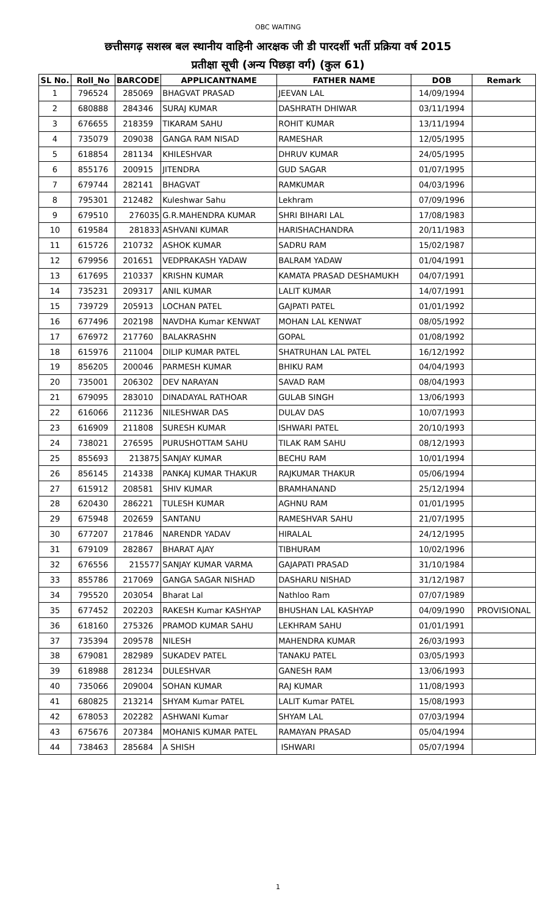OBC WAITING
छत्तीसगढ़ सशस्त्र बल स्थानीय वाहिनी आरक्षक जी डी पारदर्शी भर्ती प्रक्रिया वर्ष 2015
प्रतीक्षा सूची (अन्य पिछड़ा वर्ग) (कुल 61)
| SL No. | Roll_No | BARCODE | APPLICANTNAME | FATHER NAME | DOB | Remark |
| --- | --- | --- | --- | --- | --- | --- |
| 1 | 796524 | 285069 | BHAGVAT PRASAD | JEEVAN LAL | 14/09/1994 | |
| 2 | 680888 | 284346 | SURAJ KUMAR | DASHRATH DHIWAR | 03/11/1994 | |
| 3 | 676655 | 218359 | TIKARAM SAHU | ROHIT KUMAR | 13/11/1994 | |
| 4 | 735079 | 209038 | GANGA RAM NISAD | RAMESHAR | 12/05/1995 | |
| 5 | 618854 | 281134 | KHILESHVAR | DHRUV KUMAR | 24/05/1995 | |
| 6 | 855176 | 200915 | JITENDRA | GUD SAGAR | 01/07/1995 | |
| 7 | 679744 | 282141 | BHAGVAT | RAMKUMAR | 04/03/1996 | |
| 8 | 795301 | 212482 | Kuleshwar Sahu | Lekhram | 07/09/1996 | |
| 9 | 679510 | 276035 | G.R.MAHENDRA KUMAR | SHRI BIHARI LAL | 17/08/1983 | |
| 10 | 619584 | 281833 | ASHVANI KUMAR | HARISHACHANDRA | 20/11/1983 | |
| 11 | 615726 | 210732 | ASHOK KUMAR | SADRU RAM | 15/02/1987 | |
| 12 | 679956 | 201651 | VEDPRAKASH YADAW | BALRAM YADAW | 01/04/1991 | |
| 13 | 617695 | 210337 | KRISHN KUMAR | KAMATA PRASAD DESHAMUKH | 04/07/1991 | |
| 14 | 735231 | 209317 | ANIL KUMAR | LALIT KUMAR | 14/07/1991 | |
| 15 | 739729 | 205913 | LOCHAN PATEL | GAJPATI PATEL | 01/01/1992 | |
| 16 | 677496 | 202198 | NAVDHA Kumar KENWAT | MOHAN LAL KENWAT | 08/05/1992 | |
| 17 | 676972 | 217760 | BALAKRASHN | GOPAL | 01/08/1992 | |
| 18 | 615976 | 211004 | DILIP KUMAR PATEL | SHATRUHAN LAL PATEL | 16/12/1992 | |
| 19 | 856205 | 200046 | PARMESH KUMAR | BHIKU RAM | 04/04/1993 | |
| 20 | 735001 | 206302 | DEV NARAYAN | SAVAD RAM | 08/04/1993 | |
| 21 | 679095 | 283010 | DINADAYAL RATHOAR | GULAB SINGH | 13/06/1993 | |
| 22 | 616066 | 211236 | NILESHWAR DAS | DULAV DAS | 10/07/1993 | |
| 23 | 616909 | 211808 | SURESH KUMAR | ISHWARI PATEL | 20/10/1993 | |
| 24 | 738021 | 276595 | PURUSHOTTAM SAHU | TILAK RAM SAHU | 08/12/1993 | |
| 25 | 855693 | 213875 | SANJAY KUMAR | BECHU RAM | 10/01/1994 | |
| 26 | 856145 | 214338 | PANKAJ KUMAR THAKUR | RAJKUMAR THAKUR | 05/06/1994 | |
| 27 | 615912 | 208581 | SHIV KUMAR | BRAMHANAND | 25/12/1994 | |
| 28 | 620430 | 286221 | TULESH KUMAR | AGHNU RAM | 01/01/1995 | |
| 29 | 675948 | 202659 | SANTANU | RAMESHVAR SAHU | 21/07/1995 | |
| 30 | 677207 | 217846 | NARENDR YADAV | HIRALAL | 24/12/1995 | |
| 31 | 679109 | 282867 | BHARAT AJAY | TIBHURAM | 10/02/1996 | |
| 32 | 676556 | 215577 | SANJAY KUMAR VARMA | GAJAPATI PRASAD | 31/10/1984 | |
| 33 | 855786 | 217069 | GANGA SAGAR NISHAD | DASHARU NISHAD | 31/12/1987 | |
| 34 | 795520 | 203054 | Bharat Lal | Nathloo Ram | 07/07/1989 | |
| 35 | 677452 | 202203 | RAKESH Kumar KASHYAP | BHUSHAN LAL KASHYAP | 04/09/1990 | PROVISIONAL |
| 36 | 618160 | 275326 | PRAMOD KUMAR SAHU | LEKHRAM SAHU | 01/01/1991 | |
| 37 | 735394 | 209578 | NILESH | MAHENDRA KUMAR | 26/03/1993 | |
| 38 | 679081 | 282989 | SUKADEV PATEL | TANAKU PATEL | 03/05/1993 | |
| 39 | 618988 | 281234 | DULESHVAR | GANESH RAM | 13/06/1993 | |
| 40 | 735066 | 209004 | SOHAN KUMAR | RAJ KUMAR | 11/08/1993 | |
| 41 | 680825 | 213214 | SHYAM Kumar PATEL | LALIT Kumar PATEL | 15/08/1993 | |
| 42 | 678053 | 202282 | ASHWANI Kumar | SHYAM LAL | 07/03/1994 | |
| 43 | 675676 | 207384 | MOHANIS KUMAR PATEL | RAMAYAN PRASAD | 05/04/1994 | |
| 44 | 738463 | 285684 | A SHISH | ISHWARI | 05/07/1994 | |
1